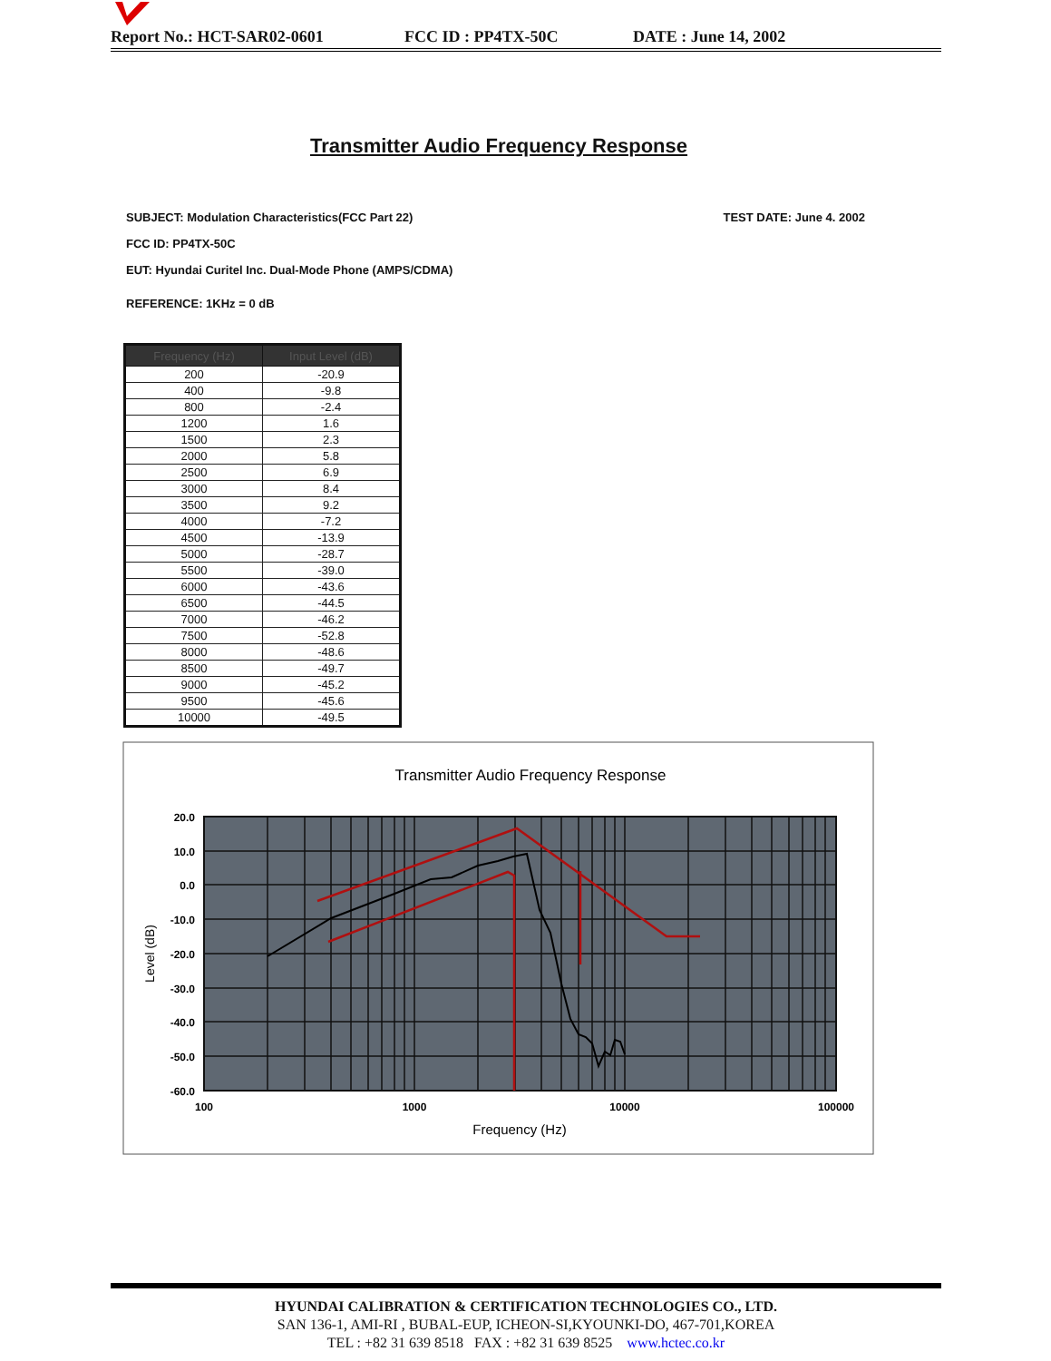Report No.: HCT-SAR02-0601 FCC ID : PP4TX-50C DATE : June 14, 2002
Transmitter Audio Frequency Response
SUBJECT: Modulation Characteristics(FCC Part 22) TEST DATE: June 4. 2002
FCC ID: PP4TX-50C
EUT: Hyundai Curitel Inc. Dual-Mode Phone (AMPS/CDMA)
REFERENCE: 1KHz = 0 dB
| Frequency (Hz) | Input Level (dB) |
| --- | --- |
| 200 | -20.9 |
| 400 | -9.8 |
| 800 | -2.4 |
| 1200 | 1.6 |
| 1500 | 2.3 |
| 2000 | 5.8 |
| 2500 | 6.9 |
| 3000 | 8.4 |
| 3500 | 9.2 |
| 4000 | -7.2 |
| 4500 | -13.9 |
| 5000 | -28.7 |
| 5500 | -39.0 |
| 6000 | -43.6 |
| 6500 | -44.5 |
| 7000 | -46.2 |
| 7500 | -52.8 |
| 8000 | -48.6 |
| 8500 | -49.7 |
| 9000 | -45.2 |
| 9500 | -45.6 |
| 10000 | -49.5 |
Transmitter Audio Frequency Response
20.0
10.0
0.0
-10.0
-20.0
-30.0
-40.0
-50.0
-60.0
100
1000
10000
100000
Frequency (Hz)
Level (dB)
HYUNDAI CALIBRATION & CERTIFICATION TECHNOLOGIES CO., LTD.
SAN 136-1, AMI-RI , BUBAL-EUP, ICHEON-SI,KYOUNKI-DO, 467-701,KOREA
TEL : +82 31 639 8518 FAX : +82 31 639 8525 www.hctec.co.kr